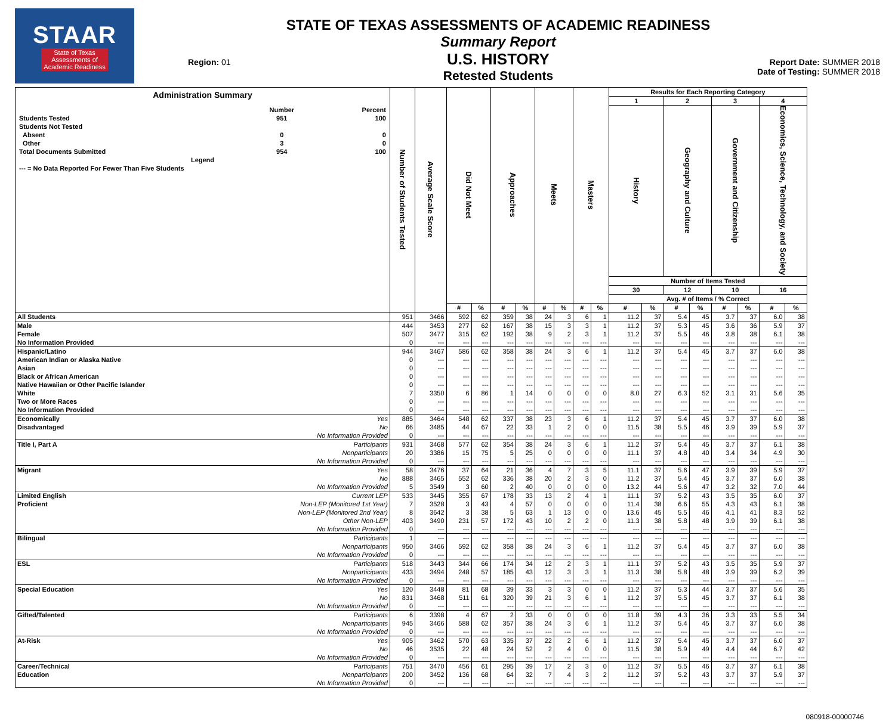STAAR
State of Texas
Assessments of
Academic Readiness
Region: 01
STATE OF TEXAS ASSESSMENTS OF ACADEMIC READINESS
Summary Report
U.S. HISTORY
Retested Students
Report Date: SUMMER 2018
Date of Testing: SUMMER 2018
| Administration Summary / / Number / Percent / / --- / --- / --- / / Students Tested / 951 / 100 / / Students Not Tested / / / / Absent / 0 / 0 / / Other / 3 / 0 / / Total Documents Submitted / 954 / 100 / / Legend / / / / --- = No Data Reported For Fewer Than Five Students / / / | | Number of Students Tested | Average Scale Score | Did Not Meet | | Approaches | | Meets | | Masters | | Results for Each Reporting Category | | | | | | | |
| --- | --- | --- | --- | --- | --- | --- | --- | --- | --- | --- | --- | --- | --- | --- | --- | --- | --- | --- | --- |
| | | | | | | | | | | | | 1 | | 2 | | 3 | | 4 | |
| | | | | | | | | | | | | History | | Geography and Culture | | Government and Citizenship | | Economics, Science, Technology, and Society | |
| | | | | | | | | | | | | Number of Items Tested | | | | | | | |
| | | | | | | | | | | | | 30 | | 12 | | 10 | | 16 | |
| | | | | | | | | | | | | Avg. # of Items / % Correct | | | | | | | |
| | | | | # | % | # | % | # | % | # | % | # | % | # | % | # | % | # | % |
| All Students | | 951 | 3466 | 592 | 62 | 359 | 38 | 24 | 3 | 6 | 1 | 11.2 | 37 | 5.4 | 45 | 3.7 | 37 | 6.0 | 38 |
| Male | | 444 | 3453 | 277 | 62 | 167 | 38 | 15 | 3 | 3 | 1 | 11.2 | 37 | 5.3 | 45 | 3.6 | 36 | 5.9 | 37 |
| Female | | 507 | 3477 | 315 | 62 | 192 | 38 | 9 | 2 | 3 | 1 | 11.2 | 37 | 5.5 | 46 | 3.8 | 38 | 6.1 | 38 |
| No Information Provided | | 0 | --- | --- | --- | --- | --- | --- | --- | --- | --- | --- | --- | --- | --- | --- | --- | --- | --- |
| Hispanic/Latino | | 944 | 3467 | 586 | 62 | 358 | 38 | 24 | 3 | 6 | 1 | 11.2 | 37 | 5.4 | 45 | 3.7 | 37 | 6.0 | 38 |
| American Indian or Alaska Native | | 0 | --- | --- | --- | --- | --- | --- | --- | --- | --- | --- | --- | --- | --- | --- | --- | --- | --- |
| Asian | | 0 | --- | --- | --- | --- | --- | --- | --- | --- | --- | --- | --- | --- | --- | --- | --- | --- | --- |
| Black or African American | | 0 | --- | --- | --- | --- | --- | --- | --- | --- | --- | --- | --- | --- | --- | --- | --- | --- | --- |
| Native Hawaiian or Other Pacific Islander | | 0 | --- | --- | --- | --- | --- | --- | --- | --- | --- | --- | --- | --- | --- | --- | --- | --- | --- |
| White | | 7 | 3350 | 6 | 86 | 1 | 14 | 0 | 0 | 0 | 0 | 8.0 | 27 | 6.3 | 52 | 3.1 | 31 | 5.6 | 35 |
| Two or More Races | | 0 | --- | --- | --- | --- | --- | --- | --- | --- | --- | --- | --- | --- | --- | --- | --- | --- | --- |
| No Information Provided | | 0 | --- | --- | --- | --- | --- | --- | --- | --- | --- | --- | --- | --- | --- | --- | --- | --- | --- |
| Economically | Yes | 885 | 3464 | 548 | 62 | 337 | 38 | 23 | 3 | 6 | 1 | 11.2 | 37 | 5.4 | 45 | 3.7 | 37 | 6.0 | 38 |
| Disadvantaged | No | 66 | 3485 | 44 | 67 | 22 | 33 | 1 | 2 | 0 | 0 | 11.5 | 38 | 5.5 | 46 | 3.9 | 39 | 5.9 | 37 |
| | No Information Provided | 0 | --- | --- | --- | --- | --- | --- | --- | --- | --- | --- | --- | --- | --- | --- | --- | --- | --- |
| Title I, Part A | Participants | 931 | 3468 | 577 | 62 | 354 | 38 | 24 | 3 | 6 | 1 | 11.2 | 37 | 5.4 | 45 | 3.7 | 37 | 6.1 | 38 |
| | Nonparticipants | 20 | 3386 | 15 | 75 | 5 | 25 | 0 | 0 | 0 | 0 | 11.1 | 37 | 4.8 | 40 | 3.4 | 34 | 4.9 | 30 |
| | No Information Provided | 0 | --- | --- | --- | --- | --- | --- | --- | --- | --- | --- | --- | --- | --- | --- | --- | --- | --- |
| Migrant | Yes | 58 | 3476 | 37 | 64 | 21 | 36 | 4 | 7 | 3 | 5 | 11.1 | 37 | 5.6 | 47 | 3.9 | 39 | 5.9 | 37 |
| | No | 888 | 3465 | 552 | 62 | 336 | 38 | 20 | 2 | 3 | 0 | 11.2 | 37 | 5.4 | 45 | 3.7 | 37 | 6.0 | 38 |
| | No Information Provided | 5 | 3549 | 3 | 60 | 2 | 40 | 0 | 0 | 0 | 0 | 13.2 | 44 | 5.6 | 47 | 3.2 | 32 | 7.0 | 44 |
| Limited English | Current LEP | 533 | 3445 | 355 | 67 | 178 | 33 | 13 | 2 | 4 | 1 | 11.1 | 37 | 5.2 | 43 | 3.5 | 35 | 6.0 | 37 |
| Proficient | Non-LEP (Monitored 1st Year) | 7 | 3528 | 3 | 43 | 4 | 57 | 0 | 0 | 0 | 0 | 11.4 | 38 | 6.6 | 55 | 4.3 | 43 | 6.1 | 38 |
| | Non-LEP (Monitored 2nd Year) | 8 | 3642 | 3 | 38 | 5 | 63 | 1 | 13 | 0 | 0 | 13.6 | 45 | 5.5 | 46 | 4.1 | 41 | 8.3 | 52 |
| | Other Non-LEP | 403 | 3490 | 231 | 57 | 172 | 43 | 10 | 2 | 2 | 0 | 11.3 | 38 | 5.8 | 48 | 3.9 | 39 | 6.1 | 38 |
| | No Information Provided | 0 | --- | --- | --- | --- | --- | --- | --- | --- | --- | --- | --- | --- | --- | --- | --- | --- | --- |
| Bilingual | Participants | 1 | --- | --- | --- | --- | --- | --- | --- | --- | --- | --- | --- | --- | --- | --- | --- | --- | --- |
| | Nonparticipants | 950 | 3466 | 592 | 62 | 358 | 38 | 24 | 3 | 6 | 1 | 11.2 | 37 | 5.4 | 45 | 3.7 | 37 | 6.0 | 38 |
| | No Information Provided | 0 | --- | --- | --- | --- | --- | --- | --- | --- | --- | --- | --- | --- | --- | --- | --- | --- | --- |
| ESL | Participants | 518 | 3443 | 344 | 66 | 174 | 34 | 12 | 2 | 3 | 1 | 11.1 | 37 | 5.2 | 43 | 3.5 | 35 | 5.9 | 37 |
| | Nonparticipants | 433 | 3494 | 248 | 57 | 185 | 43 | 12 | 3 | 3 | 1 | 11.3 | 38 | 5.8 | 48 | 3.9 | 39 | 6.2 | 39 |
| | No Information Provided | 0 | --- | --- | --- | --- | --- | --- | --- | --- | --- | --- | --- | --- | --- | --- | --- | --- | --- |
| Special Education | Yes | 120 | 3448 | 81 | 68 | 39 | 33 | 3 | 3 | 0 | 0 | 11.2 | 37 | 5.3 | 44 | 3.7 | 37 | 5.6 | 35 |
| | No | 831 | 3468 | 511 | 61 | 320 | 39 | 21 | 3 | 6 | 1 | 11.2 | 37 | 5.5 | 45 | 3.7 | 37 | 6.1 | 38 |
| | No Information Provided | 0 | --- | --- | --- | --- | --- | --- | --- | --- | --- | --- | --- | --- | --- | --- | --- | --- | --- |
| Gifted/Talented | Participants | 6 | 3398 | 4 | 67 | 2 | 33 | 0 | 0 | 0 | 0 | 11.8 | 39 | 4.3 | 36 | 3.3 | 33 | 5.5 | 34 |
| | Nonparticipants | 945 | 3466 | 588 | 62 | 357 | 38 | 24 | 3 | 6 | 1 | 11.2 | 37 | 5.4 | 45 | 3.7 | 37 | 6.0 | 38 |
| | No Information Provided | 0 | --- | --- | --- | --- | --- | --- | --- | --- | --- | --- | --- | --- | --- | --- | --- | --- | --- |
| At-Risk | Yes | 905 | 3462 | 570 | 63 | 335 | 37 | 22 | 2 | 6 | 1 | 11.2 | 37 | 5.4 | 45 | 3.7 | 37 | 6.0 | 37 |
| | No | 46 | 3535 | 22 | 48 | 24 | 52 | 2 | 4 | 0 | 0 | 11.5 | 38 | 5.9 | 49 | 4.4 | 44 | 6.7 | 42 |
| | No Information Provided | 0 | --- | --- | --- | --- | --- | --- | --- | --- | --- | --- | --- | --- | --- | --- | --- | --- | --- |
| Career/Technical | Participants | 751 | 3470 | 456 | 61 | 295 | 39 | 17 | 2 | 3 | 0 | 11.2 | 37 | 5.5 | 46 | 3.7 | 37 | 6.1 | 38 |
| Education | Nonparticipants | 200 | 3452 | 136 | 68 | 64 | 32 | 7 | 4 | 3 | 2 | 11.2 | 37 | 5.2 | 43 | 3.7 | 37 | 5.9 | 37 |
| | No Information Provided | 0 | --- | --- | --- | --- | --- | --- | --- | --- | --- | --- | --- | --- | --- | --- | --- | --- | --- |
080918-00000746